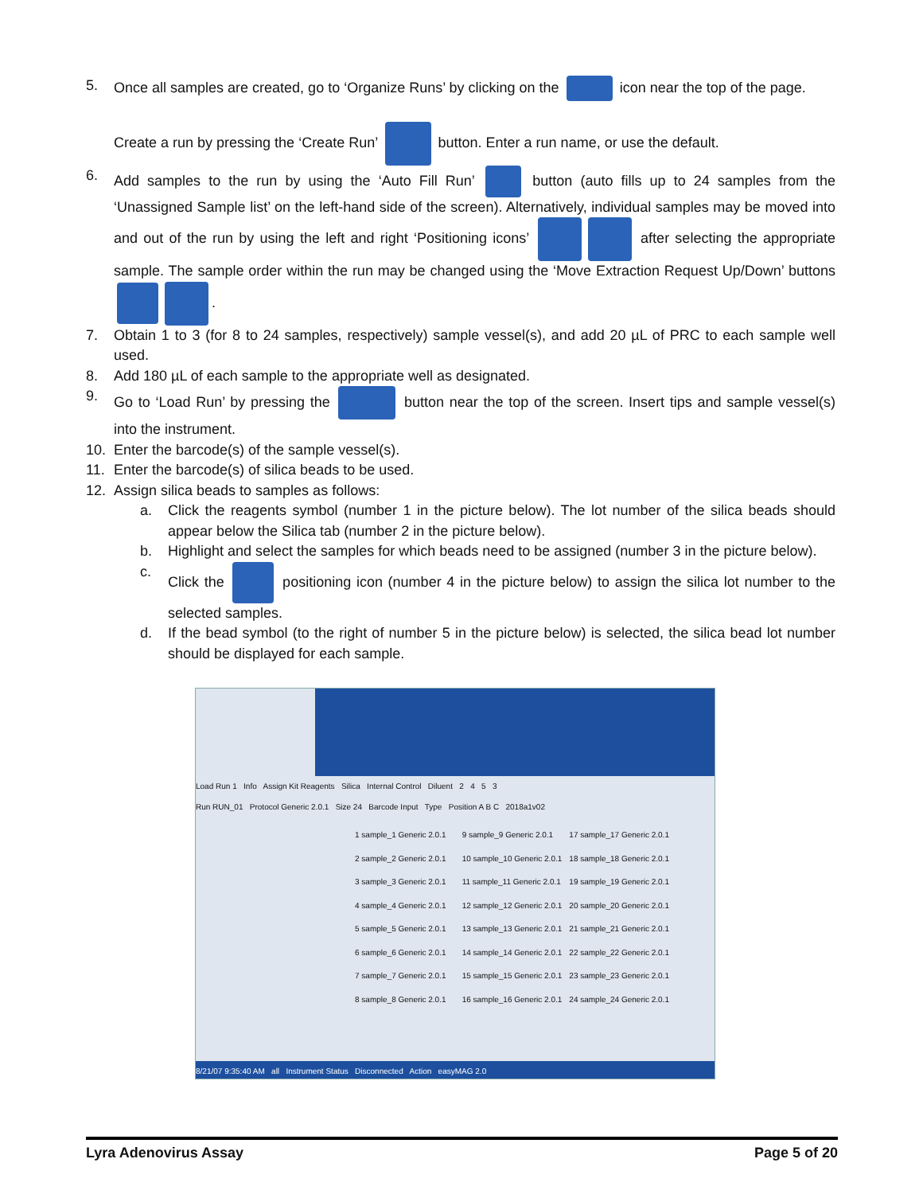5. Once all samples are created, go to ‘Organize Runs’ by clicking on the icon near the top of the page.
Create a run by pressing the ‘Create Run’ button. Enter a run name, or use the default.
6. Add samples to the run by using the ‘Auto Fill Run’ button (auto fills up to 24 samples from the ‘Unassigned Sample list’ on the left-hand side of the screen). Alternatively, individual samples may be moved into and out of the run by using the left and right ‘Positioning icons’ after selecting the appropriate sample. The sample order within the run may be changed using the ‘Move Extraction Request Up/Down’ buttons .
7. Obtain 1 to 3 (for 8 to 24 samples, respectively) sample vessel(s), and add 20 µL of PRC to each sample well used.
8. Add 180 µL of each sample to the appropriate well as designated.
9. Go to ‘Load Run’ by pressing the button near the top of the screen. Insert tips and sample vessel(s) into the instrument.
10. Enter the barcode(s) of the sample vessel(s).
11. Enter the barcode(s) of silica beads to be used.
12. Assign silica beads to samples as follows:
a. Click the reagents symbol (number 1 in the picture below). The lot number of the silica beads should appear below the Silica tab (number 2 in the picture below).
b. Highlight and select the samples for which beads need to be assigned (number 3 in the picture below).
c. Click the positioning icon (number 4 in the picture below) to assign the silica lot number to the selected samples.
d. If the bead symbol (to the right of number 5 in the picture below) is selected, the silica bead lot number should be displayed for each sample.
Load Run 1 Info Assign Kit Reagents Silica Internal Control Diluent 2 4 5 3
Run RUN_01 Protocol Generic 2.0.1 Size 24 Barcode Input Type Position A B C 2018a1v02
1 sample_1 Generic 2.0.1 9 sample_9 Generic 2.0.1 17 sample_17 Generic 2.0.1 2 sample_2 Generic 2.0.1 10 sample_10 Generic 2.0.1 18 sample_18 Generic 2.0.1 3 sample_3 Generic 2.0.1 11 sample_11 Generic 2.0.1 19 sample_19 Generic 2.0.1 4 sample_4 Generic 2.0.1 12 sample_12 Generic 2.0.1 20 sample_20 Generic 2.0.1 5 sample_5 Generic 2.0.1 13 sample_13 Generic 2.0.1 21 sample_21 Generic 2.0.1 6 sample_6 Generic 2.0.1 14 sample_14 Generic 2.0.1 22 sample_22 Generic 2.0.1 7 sample_7 Generic 2.0.1 15 sample_15 Generic 2.0.1 23 sample_23 Generic 2.0.1 8 sample_8 Generic 2.0.1 16 sample_16 Generic 2.0.1 24 sample_24 Generic 2.0.1
8/21/07 9:35:40 AM all Instrument Status Disconnected Action easyMAG 2.0
Lyra Adenovirus Assay Page 5 of 20